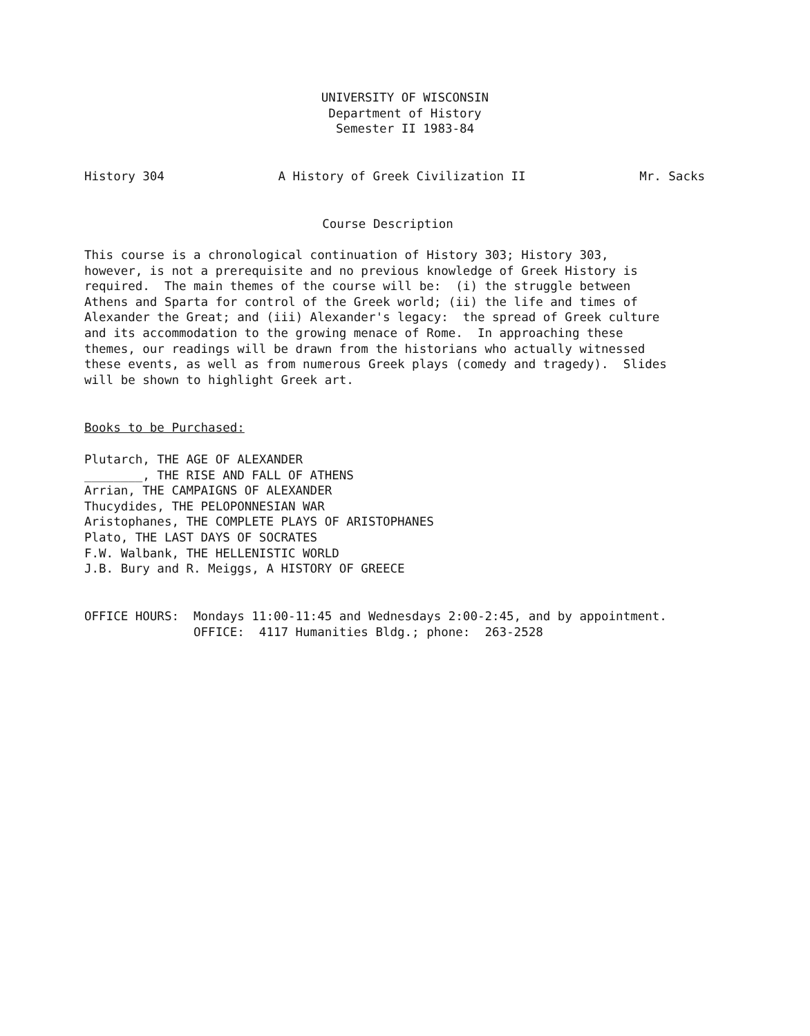UNIVERSITY OF WISCONSIN
Department of History
Semester II 1983-84
History 304 A History of Greek Civilization II Mr. Sacks
Course Description
This course is a chronological continuation of History 303; History 303, however, is not a prerequisite and no previous knowledge of Greek History is required. The main themes of the course will be: (i) the struggle between Athens and Sparta for control of the Greek world; (ii) the life and times of Alexander the Great; and (iii) Alexander's legacy: the spread of Greek culture and its accommodation to the growing menace of Rome. In approaching these themes, our readings will be drawn from the historians who actually witnessed these events, as well as from numerous Greek plays (comedy and tragedy). Slides will be shown to highlight Greek art.
Books to be Purchased:
Plutarch, THE AGE OF ALEXANDER ________, THE RISE AND FALL OF ATHENS Arrian, THE CAMPAIGNS OF ALEXANDER Thucydides, THE PELOPONNESIAN WAR Aristophanes, THE COMPLETE PLAYS OF ARISTOPHANES Plato, THE LAST DAYS OF SOCRATES F.W. Walbank, THE HELLENISTIC WORLD J.B. Bury and R. Meiggs, A HISTORY OF GREECE
OFFICE HOURS: Mondays 11:00-11:45 and Wednesdays 2:00-2:45, and by appointment. OFFICE: 4117 Humanities Bldg.; phone: 263-2528